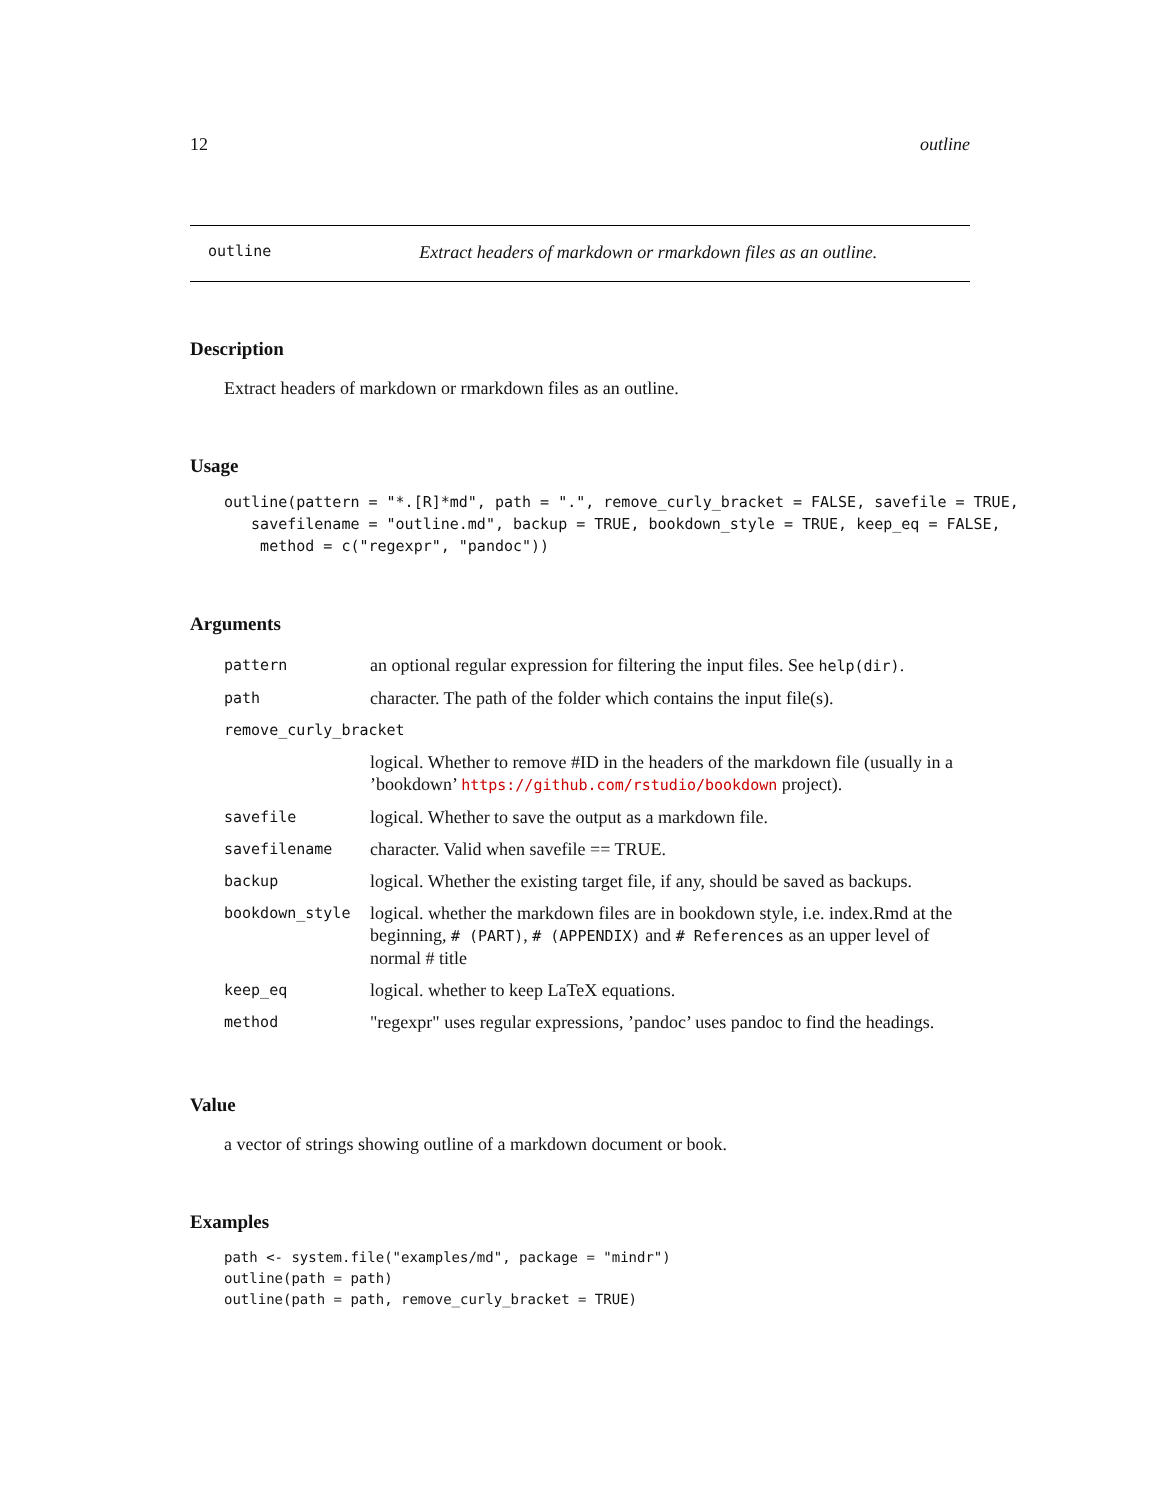12 outline
outline Extract headers of markdown or rmarkdown files as an outline.
Description
Extract headers of markdown or rmarkdown files as an outline.
Usage
outline(pattern = "*.[R]*md", path = ".", remove_curly_bracket = FALSE, savefile = TRUE,
   savefilename = "outline.md", backup = TRUE, bookdown_style = TRUE, keep_eq = FALSE,
    method = c("regexpr", "pandoc"))
Arguments
| pattern | an optional regular expression for filtering the input files. See help(dir) . |
| path | character. The path of the folder which contains the input file(s). |
| remove_curly_bracket | |
| | logical. Whether to remove #ID in the headers of the markdown file (usually in a ’bookdown’ https://github.com/rstudio/bookdown project). |
| savefile | logical. Whether to save the output as a markdown file. |
| savefilename | character. Valid when savefile == TRUE. |
| backup | logical. Whether the existing target file, if any, should be saved as backups. |
| bookdown_style | logical. whether the markdown files are in bookdown style, i.e. index.Rmd at the beginning, # (PART) , # (APPENDIX) and # References as an upper level of normal # title |
| keep_eq | logical. whether to keep LaTeX equations. |
| method | "regexpr" uses regular expressions, ’pandoc’ uses pandoc to find the headings. |
Value
a vector of strings showing outline of a markdown document or book.
Examples
path <- system.file("examples/md", package = "mindr")
outline(path = path)
outline(path = path, remove_curly_bracket = TRUE)